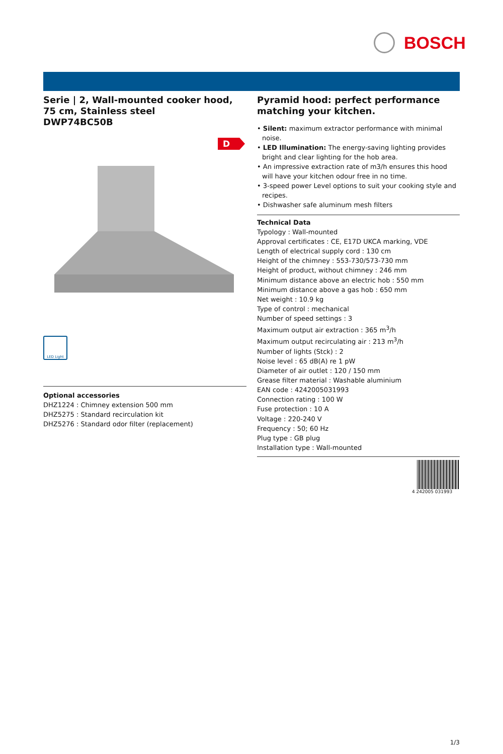BOSCH
Serie | 2, Wall-mounted cooker hood, 75 cm, Stainless steel
DWP74BC50B
D
LED Light
Optional accessories
DHZ1224 : Chimney extension 500 mm
DHZ5275 : Standard recirculation kit
DHZ5276 : Standard odor filter (replacement)
Pyramid hood: perfect performance matching your kitchen.
• Silent: maximum extractor performance with minimal noise.
• LED Illumination: The energy-saving lighting provides bright and clear lighting for the hob area.
• An impressive extraction rate of m3/h ensures this hood will have your kitchen odour free in no time.
• 3-speed power Level options to suit your cooking style and recipes.
• Dishwasher safe aluminum mesh filters
Technical Data
Typology : Wall-mounted
Approval certificates : CE, E17D UKCA marking, VDE
Length of electrical supply cord : 130 cm
Height of the chimney : 553-730/573-730 mm
Height of product, without chimney : 246 mm
Minimum distance above an electric hob : 550 mm
Minimum distance above a gas hob : 650 mm
Net weight : 10.9 kg
Type of control : mechanical
Number of speed settings : 3
Maximum output air extraction : 365 m<sup>3</sup>/h
Maximum output recirculating air : 213 m<sup>3</sup>/h
Number of lights (Stck) : 2
Noise level : 65 dB(A) re 1 pW
Diameter of air outlet : 120 / 150 mm
Grease filter material : Washable aluminium
EAN code : 4242005031993
Connection rating : 100 W
Fuse protection : 10 A
Voltage : 220-240 V
Frequency : 50; 60 Hz
Plug type : GB plug
Installation type : Wall-mounted
4 242005 031993
1/3